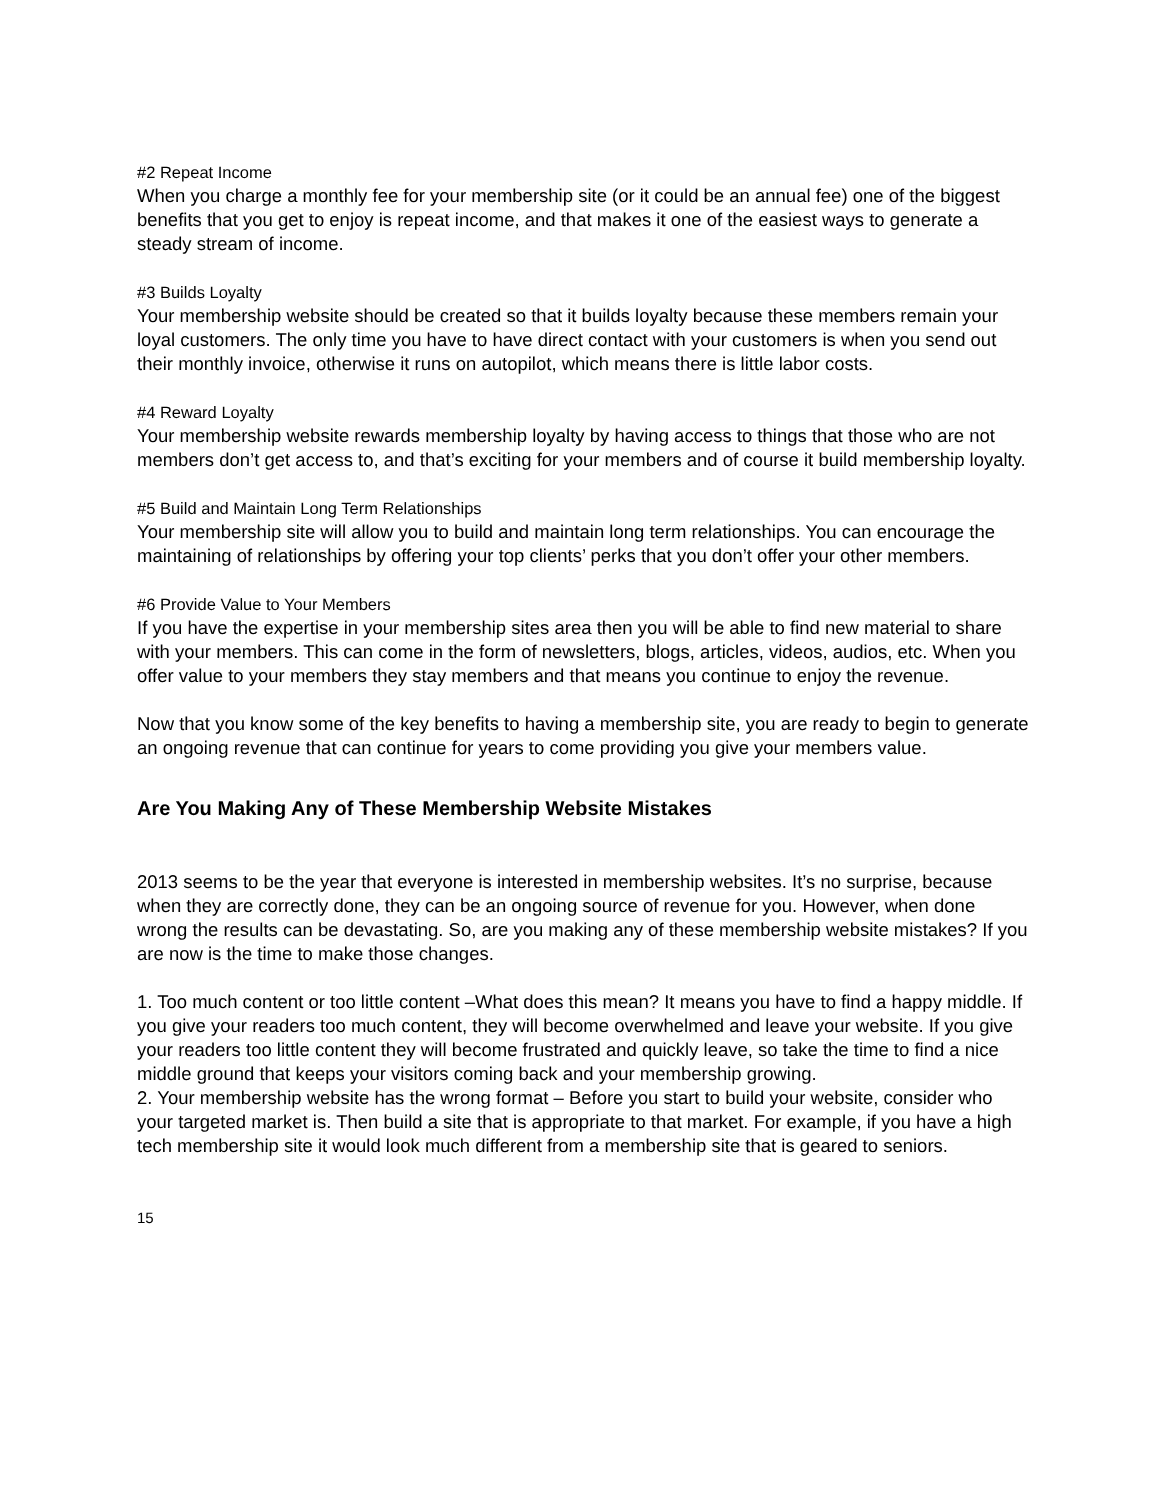#2 Repeat Income
When you charge a monthly fee for your membership site (or it could be an annual fee) one of the biggest benefits that you get to enjoy is repeat income, and that makes it one of the easiest ways to generate a steady stream of income.
#3 Builds Loyalty
Your membership website should be created so that it builds loyalty because these members remain your loyal customers. The only time you have to have direct contact with your customers is when you send out their monthly invoice, otherwise it runs on autopilot, which means there is little labor costs.
#4 Reward Loyalty
Your membership website rewards membership loyalty by having access to things that those who are not members don’t get access to, and that’s exciting for your members and of course it build membership loyalty.
#5 Build and Maintain Long Term Relationships
Your membership site will allow you to build and maintain long term relationships. You can encourage the maintaining of relationships by offering your top clients’ perks that you don’t offer your other members.
#6 Provide Value to Your Members
If you have the expertise in your membership sites area then you will be able to find new material to share with your members. This can come in the form of newsletters, blogs, articles, videos, audios, etc. When you offer value to your members they stay members and that means you continue to enjoy the revenue.
Now that you know some of the key benefits to having a membership site, you are ready to begin to generate an ongoing revenue that can continue for years to come providing you give your members value.
Are You Making Any of These Membership Website Mistakes
2013 seems to be the year that everyone is interested in membership websites. It’s no surprise, because when they are correctly done, they can be an ongoing source of revenue for you. However, when done wrong the results can be devastating. So, are you making any of these membership website mistakes? If you are now is the time to make those changes.
1. Too much content or too little content –What does this mean? It means you have to find a happy middle. If you give your readers too much content, they will become overwhelmed and leave your website. If you give your readers too little content they will become frustrated and quickly leave, so take the time to find a nice middle ground that keeps your visitors coming back and your membership growing.
2. Your membership website has the wrong format – Before you start to build your website, consider who your targeted market is. Then build a site that is appropriate to that market. For example, if you have a high tech membership site it would look much different from a membership site that is geared to seniors.
15